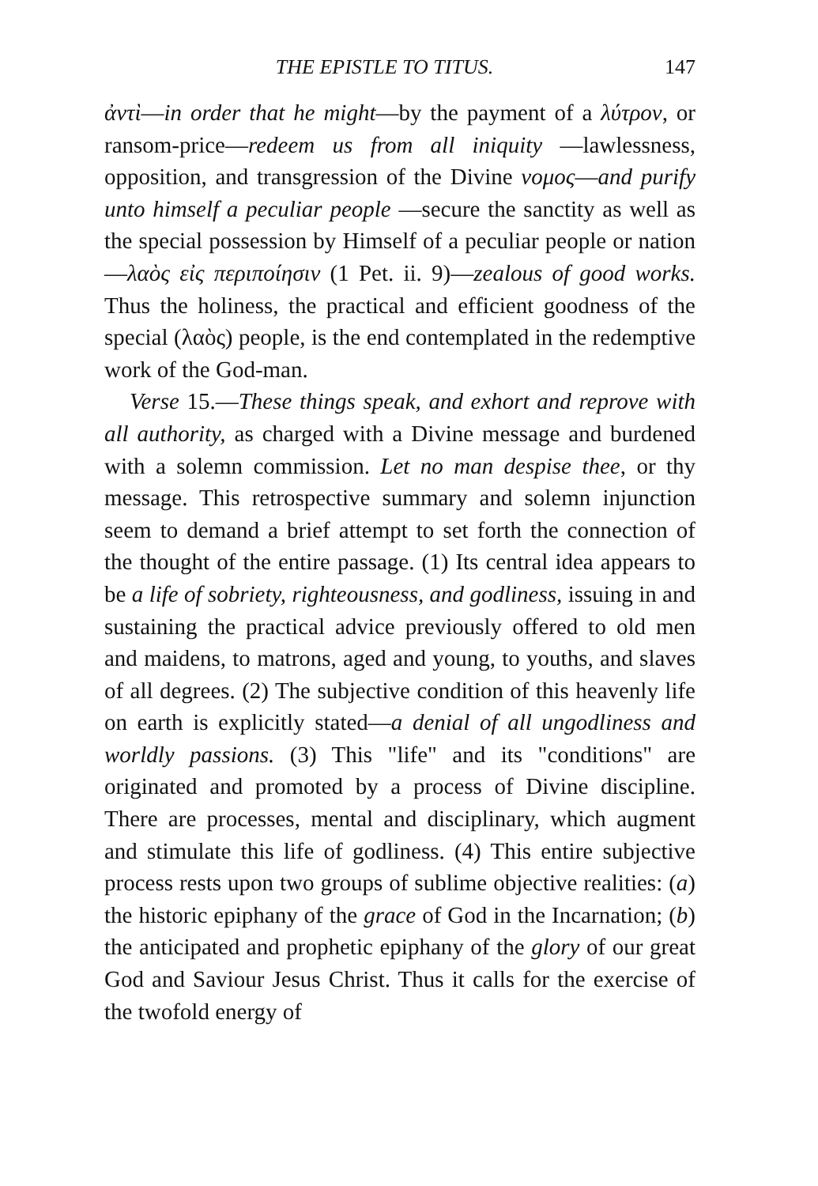THE EPISTLE TO TITUS. 147
ἀντὶ—in order that he might—by the payment of a λύτρον, or ransom-price—redeem us from all iniquity —lawlessness, opposition, and transgression of the Divine νομος—and purify unto himself a peculiar people —secure the sanctity as well as the special possession by Himself of a peculiar people or nation—λαὸς εἰς περιποίησιν (1 Pet. ii. 9)—zealous of good works. Thus the holiness, the practical and efficient goodness of the special (λαὸς) people, is the end contemplated in the redemptive work of the God-man.
Verse 15.—These things speak, and exhort and reprove with all authority, as charged with a Divine message and burdened with a solemn commission. Let no man despise thee, or thy message. This retrospective summary and solemn injunction seem to demand a brief attempt to set forth the connection of the thought of the entire passage. (1) Its central idea appears to be a life of sobriety, righteousness, and godliness, issuing in and sustaining the practical advice previously offered to old men and maidens, to matrons, aged and young, to youths, and slaves of all degrees. (2) The subjective condition of this heavenly life on earth is explicitly stated—a denial of all ungodliness and worldly passions. (3) This "life" and its "conditions" are originated and promoted by a process of Divine discipline. There are processes, mental and disciplinary, which augment and stimulate this life of godliness. (4) This entire subjective process rests upon two groups of sublime objective realities: (a) the historic epiphany of the grace of God in the Incarnation; (b) the anticipated and prophetic epiphany of the glory of our great God and Saviour Jesus Christ. Thus it calls for the exercise of the twofold energy of